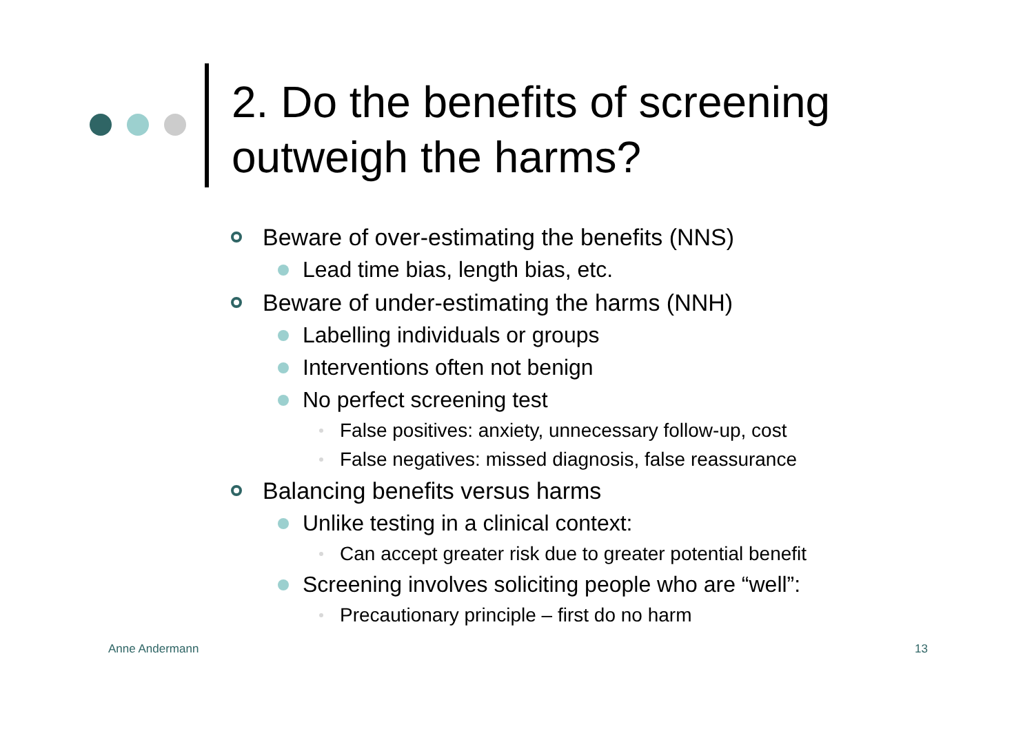2. Do the benefits of screening
outweigh the harms?
Beware of over-estimating the benefits (NNS)
Lead time bias, length bias, etc.
Beware of under-estimating the harms (NNH)
Labelling individuals or groups
Interventions often not benign
No perfect screening test
False positives: anxiety, unnecessary follow-up, cost
False negatives: missed diagnosis, false reassurance
Balancing benefits versus harms
Unlike testing in a clinical context:
Can accept greater risk due to greater potential benefit
Screening involves soliciting people who are “well”:
Precautionary principle – first do no harm
Anne Andermann 13